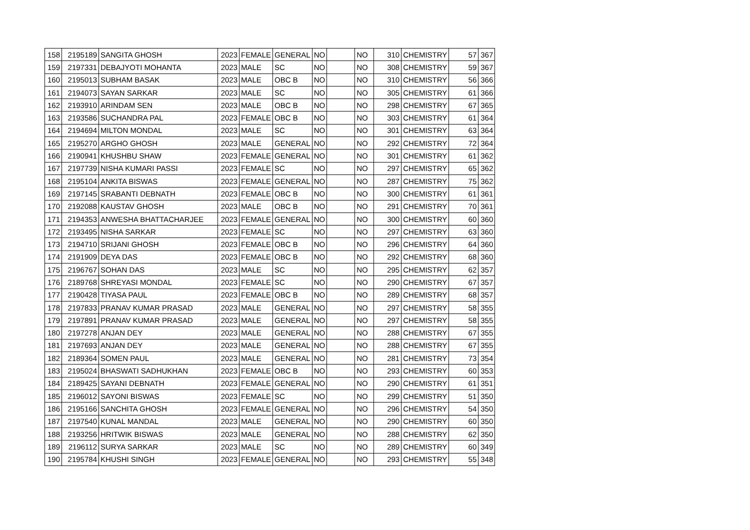| 158 | 2195189 | SANGITA GHOSH | 2023 | FEMALE | GENERAL | NO | | NO | 310 | CHEMISTRY | 57 | 367 |
| 159 | 2197331 | DEBAJYOTI MOHANTA | 2023 | MALE | SC | NO | | NO | 308 | CHEMISTRY | 59 | 367 |
| 160 | 2195013 | SUBHAM BASAK | 2023 | MALE | OBC B | NO | | NO | 310 | CHEMISTRY | 56 | 366 |
| 161 | 2194073 | SAYAN SARKAR | 2023 | MALE | SC | NO | | NO | 305 | CHEMISTRY | 61 | 366 |
| 162 | 2193910 | ARINDAM SEN | 2023 | MALE | OBC B | NO | | NO | 298 | CHEMISTRY | 67 | 365 |
| 163 | 2193586 | SUCHANDRA PAL | 2023 | FEMALE | OBC B | NO | | NO | 303 | CHEMISTRY | 61 | 364 |
| 164 | 2194694 | MILTON MONDAL | 2023 | MALE | SC | NO | | NO | 301 | CHEMISTRY | 63 | 364 |
| 165 | 2195270 | ARGHO GHOSH | 2023 | MALE | GENERAL | NO | | NO | 292 | CHEMISTRY | 72 | 364 |
| 166 | 2190941 | KHUSHBU SHAW | 2023 | FEMALE | GENERAL | NO | | NO | 301 | CHEMISTRY | 61 | 362 |
| 167 | 2197739 | NISHA KUMARI PASSI | 2023 | FEMALE | SC | NO | | NO | 297 | CHEMISTRY | 65 | 362 |
| 168 | 2195104 | ANKITA BISWAS | 2023 | FEMALE | GENERAL | NO | | NO | 287 | CHEMISTRY | 75 | 362 |
| 169 | 2197145 | SRABANTI DEBNATH | 2023 | FEMALE | OBC B | NO | | NO | 300 | CHEMISTRY | 61 | 361 |
| 170 | 2192088 | KAUSTAV GHOSH | 2023 | MALE | OBC B | NO | | NO | 291 | CHEMISTRY | 70 | 361 |
| 171 | 2194353 | ANWESHA BHATTACHARJEE | 2023 | FEMALE | GENERAL | NO | | NO | 300 | CHEMISTRY | 60 | 360 |
| 172 | 2193495 | NISHA SARKAR | 2023 | FEMALE | SC | NO | | NO | 297 | CHEMISTRY | 63 | 360 |
| 173 | 2194710 | SRIJANI GHOSH | 2023 | FEMALE | OBC B | NO | | NO | 296 | CHEMISTRY | 64 | 360 |
| 174 | 2191909 | DEYA DAS | 2023 | FEMALE | OBC B | NO | | NO | 292 | CHEMISTRY | 68 | 360 |
| 175 | 2196767 | SOHAN DAS | 2023 | MALE | SC | NO | | NO | 295 | CHEMISTRY | 62 | 357 |
| 176 | 2189768 | SHREYASI MONDAL | 2023 | FEMALE | SC | NO | | NO | 290 | CHEMISTRY | 67 | 357 |
| 177 | 2190428 | TIYASA PAUL | 2023 | FEMALE | OBC B | NO | | NO | 289 | CHEMISTRY | 68 | 357 |
| 178 | 2197833 | PRANAV KUMAR PRASAD | 2023 | MALE | GENERAL | NO | | NO | 297 | CHEMISTRY | 58 | 355 |
| 179 | 2197891 | PRANAV KUMAR PRASAD | 2023 | MALE | GENERAL | NO | | NO | 297 | CHEMISTRY | 58 | 355 |
| 180 | 2197278 | ANJAN DEY | 2023 | MALE | GENERAL | NO | | NO | 288 | CHEMISTRY | 67 | 355 |
| 181 | 2197693 | ANJAN DEY | 2023 | MALE | GENERAL | NO | | NO | 288 | CHEMISTRY | 67 | 355 |
| 182 | 2189364 | SOMEN PAUL | 2023 | MALE | GENERAL | NO | | NO | 281 | CHEMISTRY | 73 | 354 |
| 183 | 2195024 | BHASWATI SADHUKHAN | 2023 | FEMALE | OBC B | NO | | NO | 293 | CHEMISTRY | 60 | 353 |
| 184 | 2189425 | SAYANI DEBNATH | 2023 | FEMALE | GENERAL | NO | | NO | 290 | CHEMISTRY | 61 | 351 |
| 185 | 2196012 | SAYONI BISWAS | 2023 | FEMALE | SC | NO | | NO | 299 | CHEMISTRY | 51 | 350 |
| 186 | 2195166 | SANCHITA GHOSH | 2023 | FEMALE | GENERAL | NO | | NO | 296 | CHEMISTRY | 54 | 350 |
| 187 | 2197540 | KUNAL MANDAL | 2023 | MALE | GENERAL | NO | | NO | 290 | CHEMISTRY | 60 | 350 |
| 188 | 2193256 | HRITWIK BISWAS | 2023 | MALE | GENERAL | NO | | NO | 288 | CHEMISTRY | 62 | 350 |
| 189 | 2196112 | SURYA SARKAR | 2023 | MALE | SC | NO | | NO | 289 | CHEMISTRY | 60 | 349 |
| 190 | 2195784 | KHUSHI SINGH | 2023 | FEMALE | GENERAL | NO | | NO | 293 | CHEMISTRY | 55 | 348 |